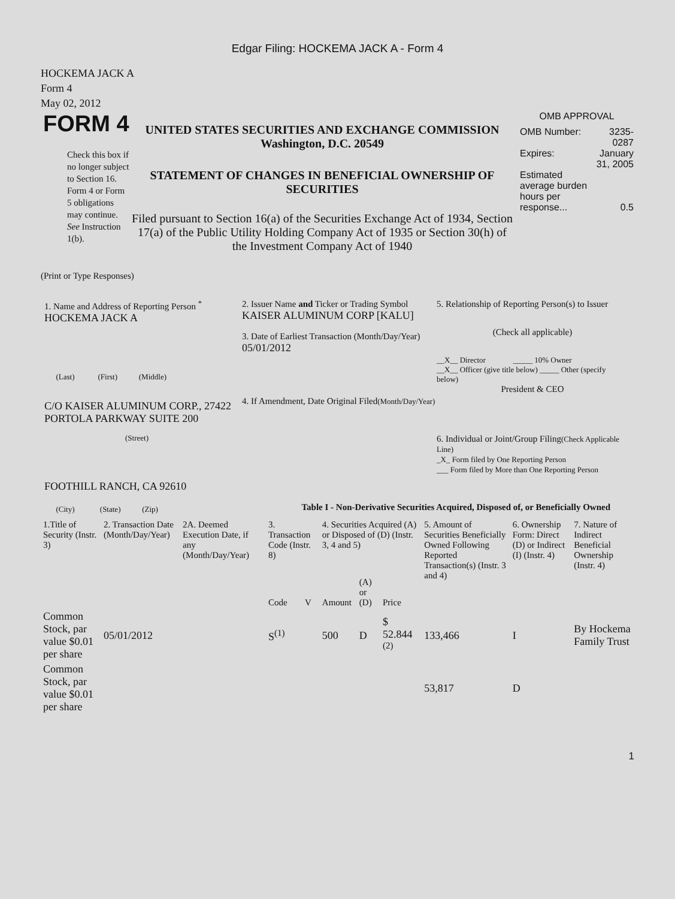Edgar Filing: HOCKEMA JACK A - Form 4
HOCKEMA JACK A
Form 4
May 02, 2012
FORM 4
Check this box if no longer subject to Section 16. Form 4 or Form 5 obligations may continue. See Instruction 1(b).
UNITED STATES SECURITIES AND EXCHANGE COMMISSION
Washington, D.C. 20549
STATEMENT OF CHANGES IN BENEFICIAL OWNERSHIP OF SECURITIES
Filed pursuant to Section 16(a) of the Securities Exchange Act of 1934, Section 17(a) of the Public Utility Holding Company Act of 1935 or Section 30(h) of the Investment Company Act of 1940
OMB APPROVAL
| OMB Number: | 3235-0287 |
| Expires: | January 31, 2005 |
| Estimated average burden hours per response... | 0.5 |
(Print or Type Responses)
1. Name and Address of Reporting Person <sup>*</sup>
HOCKEMA JACK A
(Last) (First) (Middle)
C/O KAISER ALUMINUM CORP., 27422 PORTOLA PARKWAY SUITE 200
(Street)
FOOTHILL RANCH, CA 92610
(City) (State) (Zip)
2. Issuer Name and Ticker or Trading Symbol
KAISER ALUMINUM CORP [KALU]
3. Date of Earliest Transaction (Month/Day/Year)
05/01/2012
4. If Amendment, Date Original Filed(Month/Day/Year)
5. Relationship of Reporting Person(s) to Issuer
(Check all applicable)
__X__ Director _____ 10% Owner
__X__ Officer (give title below) _____ Other (specify below)
President & CEO
6. Individual or Joint/Group Filing(Check Applicable Line)
_X_ Form filed by One Reporting Person
___ Form filed by More than One Reporting Person
Table I - Non-Derivative Securities Acquired, Disposed of, or Beneficially Owned
| 1.Title of Security (Instr. 3) | 2. Transaction Date (Month/Day/Year) | 2A. Deemed Execution Date, if any (Month/Day/Year) | 3. Transaction Code (Instr. 8) | | 4. Securities Acquired (A) or Disposed of (D) (Instr. 3, 4 and 5) | | | 5. Amount of Securities Beneficially Owned Following Reported Transaction(s) (Instr. 3 and 4) | 6. Ownership Form: Direct (D) or Indirect (I) (Instr. 4) | 7. Nature of Indirect Beneficial Ownership (Instr. 4) |
| --- | --- | --- | --- | --- | --- | --- | --- | --- | --- | --- |
| | | | Code | V | Amount | (A) or (D) | Price | | | |
| Common Stock, par value $0.01 per share | 05/01/2012 | | S<sup>(1)</sup> | | 500 | D | $ 52.844 <sup>(2)</sup> | 133,466 | I | By Hockema Family Trust |
| Common Stock, par value $0.01 per share | | | | | | | | 53,817 | D | |
1